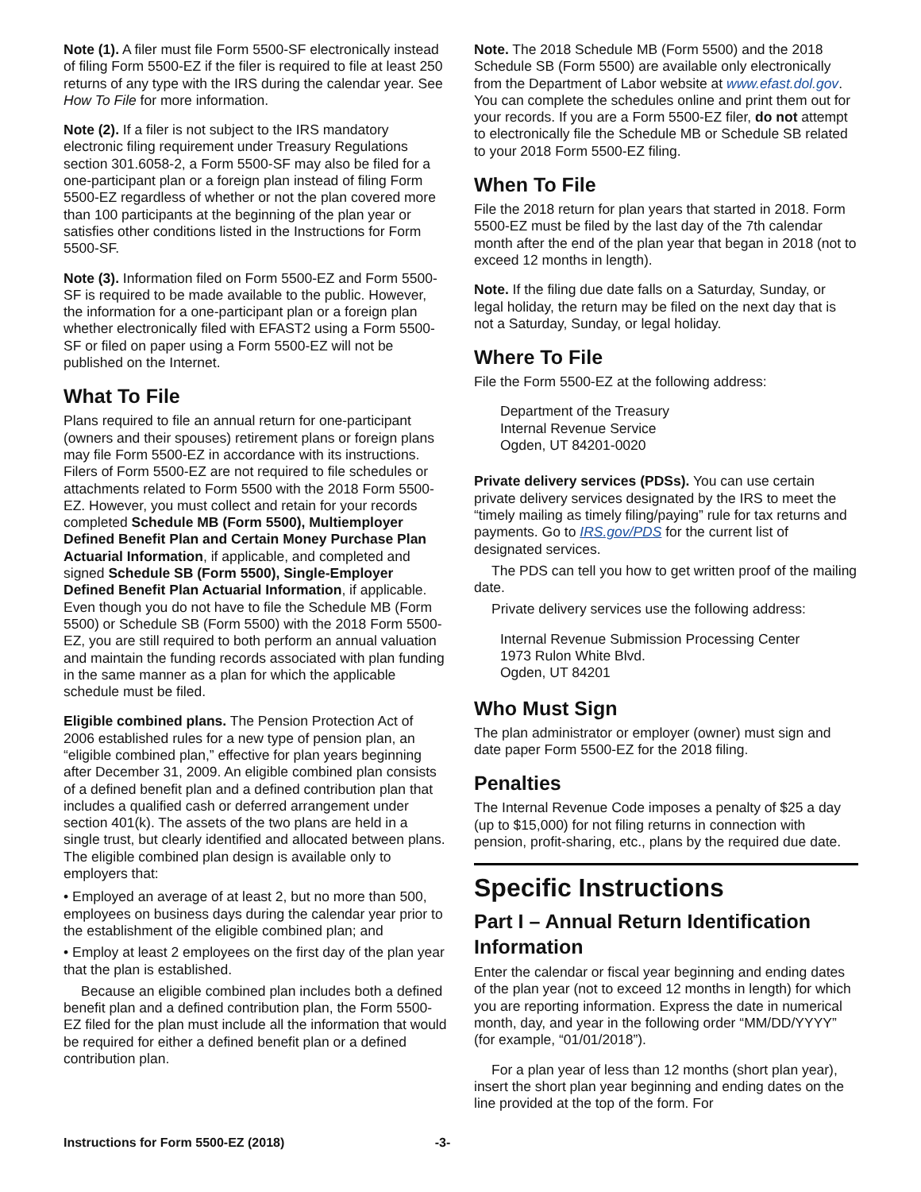Note (1). A filer must file Form 5500-SF electronically instead of filing Form 5500-EZ if the filer is required to file at least 250 returns of any type with the IRS during the calendar year. See How To File for more information.
Note (2). If a filer is not subject to the IRS mandatory electronic filing requirement under Treasury Regulations section 301.6058-2, a Form 5500-SF may also be filed for a one-participant plan or a foreign plan instead of filing Form 5500-EZ regardless of whether or not the plan covered more than 100 participants at the beginning of the plan year or satisfies other conditions listed in the Instructions for Form 5500-SF.
Note (3). Information filed on Form 5500-EZ and Form 5500-SF is required to be made available to the public. However, the information for a one-participant plan or a foreign plan whether electronically filed with EFAST2 using a Form 5500-SF or filed on paper using a Form 5500-EZ will not be published on the Internet.
What To File
Plans required to file an annual return for one-participant (owners and their spouses) retirement plans or foreign plans may file Form 5500-EZ in accordance with its instructions. Filers of Form 5500-EZ are not required to file schedules or attachments related to Form 5500 with the 2018 Form 5500-EZ. However, you must collect and retain for your records completed Schedule MB (Form 5500), Multiemployer Defined Benefit Plan and Certain Money Purchase Plan Actuarial Information, if applicable, and completed and signed Schedule SB (Form 5500), Single-Employer Defined Benefit Plan Actuarial Information, if applicable. Even though you do not have to file the Schedule MB (Form 5500) or Schedule SB (Form 5500) with the 2018 Form 5500-EZ, you are still required to both perform an annual valuation and maintain the funding records associated with plan funding in the same manner as a plan for which the applicable schedule must be filed.
Eligible combined plans. The Pension Protection Act of 2006 established rules for a new type of pension plan, an “eligible combined plan,” effective for plan years beginning after December 31, 2009. An eligible combined plan consists of a defined benefit plan and a defined contribution plan that includes a qualified cash or deferred arrangement under section 401(k). The assets of the two plans are held in a single trust, but clearly identified and allocated between plans. The eligible combined plan design is available only to employers that:
• Employed an average of at least 2, but no more than 500, employees on business days during the calendar year prior to the establishment of the eligible combined plan; and
• Employ at least 2 employees on the first day of the plan year that the plan is established.
Because an eligible combined plan includes both a defined benefit plan and a defined contribution plan, the Form 5500-EZ filed for the plan must include all the information that would be required for either a defined benefit plan or a defined contribution plan.
Note. The 2018 Schedule MB (Form 5500) and the 2018 Schedule SB (Form 5500) are available only electronically from the Department of Labor website at www.efast.dol.gov. You can complete the schedules online and print them out for your records. If you are a Form 5500-EZ filer, do not attempt to electronically file the Schedule MB or Schedule SB related to your 2018 Form 5500-EZ filing.
When To File
File the 2018 return for plan years that started in 2018. Form 5500-EZ must be filed by the last day of the 7th calendar month after the end of the plan year that began in 2018 (not to exceed 12 months in length).
Note. If the filing due date falls on a Saturday, Sunday, or legal holiday, the return may be filed on the next day that is not a Saturday, Sunday, or legal holiday.
Where To File
File the Form 5500-EZ at the following address:
Department of the Treasury
Internal Revenue Service
Ogden, UT 84201-0020
Private delivery services (PDSs). You can use certain private delivery services designated by the IRS to meet the “timely mailing as timely filing/paying” rule for tax returns and payments. Go to IRS.gov/PDS for the current list of designated services.
The PDS can tell you how to get written proof of the mailing date.
Private delivery services use the following address:
Internal Revenue Submission Processing Center
1973 Rulon White Blvd.
Ogden, UT 84201
Who Must Sign
The plan administrator or employer (owner) must sign and date paper Form 5500-EZ for the 2018 filing.
Penalties
The Internal Revenue Code imposes a penalty of $25 a day (up to $15,000) for not filing returns in connection with pension, profit-sharing, etc., plans by the required due date.
Specific Instructions
Part I – Annual Return Identification Information
Enter the calendar or fiscal year beginning and ending dates of the plan year (not to exceed 12 months in length) for which you are reporting information. Express the date in numerical month, day, and year in the following order “MM/DD/YYYY” (for example, “01/01/2018”).
For a plan year of less than 12 months (short plan year), insert the short plan year beginning and ending dates on the line provided at the top of the form. For
Instructions for Form 5500-EZ (2018) -3-